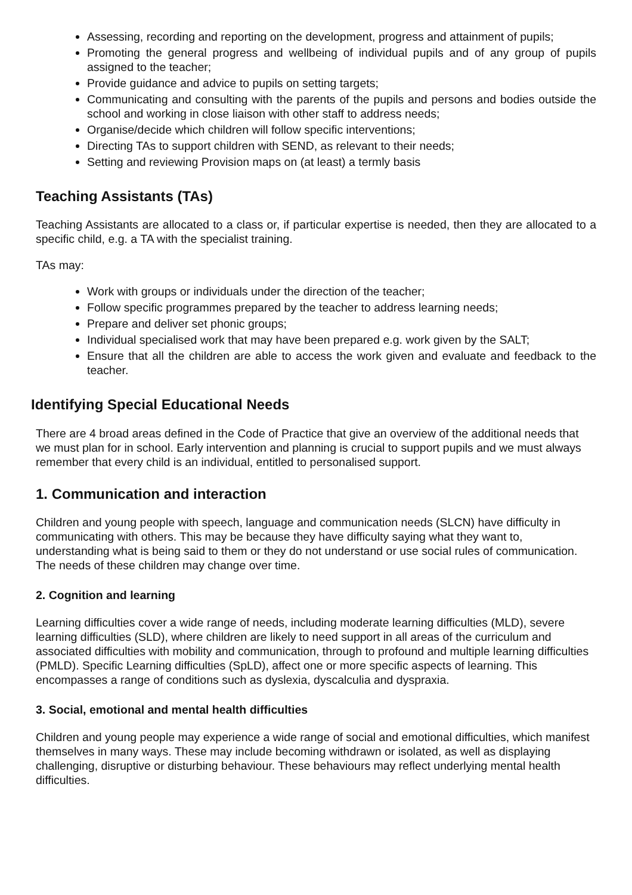Assessing, recording and reporting on the development, progress and attainment of pupils;
Promoting the general progress and wellbeing of individual pupils and of any group of pupils assigned to the teacher;
Provide guidance and advice to pupils on setting targets;
Communicating and consulting with the parents of the pupils and persons and bodies outside the school and working in close liaison with other staff to address needs;
Organise/decide which children will follow specific interventions;
Directing TAs to support children with SEND, as relevant to their needs;
Setting and reviewing Provision maps on (at least) a termly basis
Teaching Assistants (TAs)
Teaching Assistants are allocated to a class or, if particular expertise is needed, then they are allocated to a specific child, e.g. a TA with the specialist training.
TAs may:
Work with groups or individuals under the direction of the teacher;
Follow specific programmes prepared by the teacher to address learning needs;
Prepare and deliver set phonic groups;
Individual specialised work that may have been prepared e.g. work given by the SALT;
Ensure that all the children are able to access the work given and evaluate and feedback to the teacher.
Identifying Special Educational Needs
There are 4 broad areas defined in the Code of Practice that give an overview of the additional needs that we must plan for in school. Early intervention and planning is crucial to support pupils and we must always remember that every child is an individual, entitled to personalised support.
1. Communication and interaction
Children and young people with speech, language and communication needs (SLCN) have difficulty in communicating with others. This may be because they have difficulty saying what they want to, understanding what is being said to them or they do not understand or use social rules of communication. The needs of these children may change over time.
2. Cognition and learning
Learning difficulties cover a wide range of needs, including moderate learning difficulties (MLD), severe learning difficulties (SLD), where children are likely to need support in all areas of the curriculum and associated difficulties with mobility and communication, through to profound and multiple learning difficulties (PMLD). Specific Learning difficulties (SpLD), affect one or more specific aspects of learning. This encompasses a range of conditions such as dyslexia, dyscalculia and dyspraxia.
3. Social, emotional and mental health difficulties
Children and young people may experience a wide range of social and emotional difficulties, which manifest themselves in many ways. These may include becoming withdrawn or isolated, as well as displaying challenging, disruptive or disturbing behaviour. These behaviours may reflect underlying mental health difficulties.